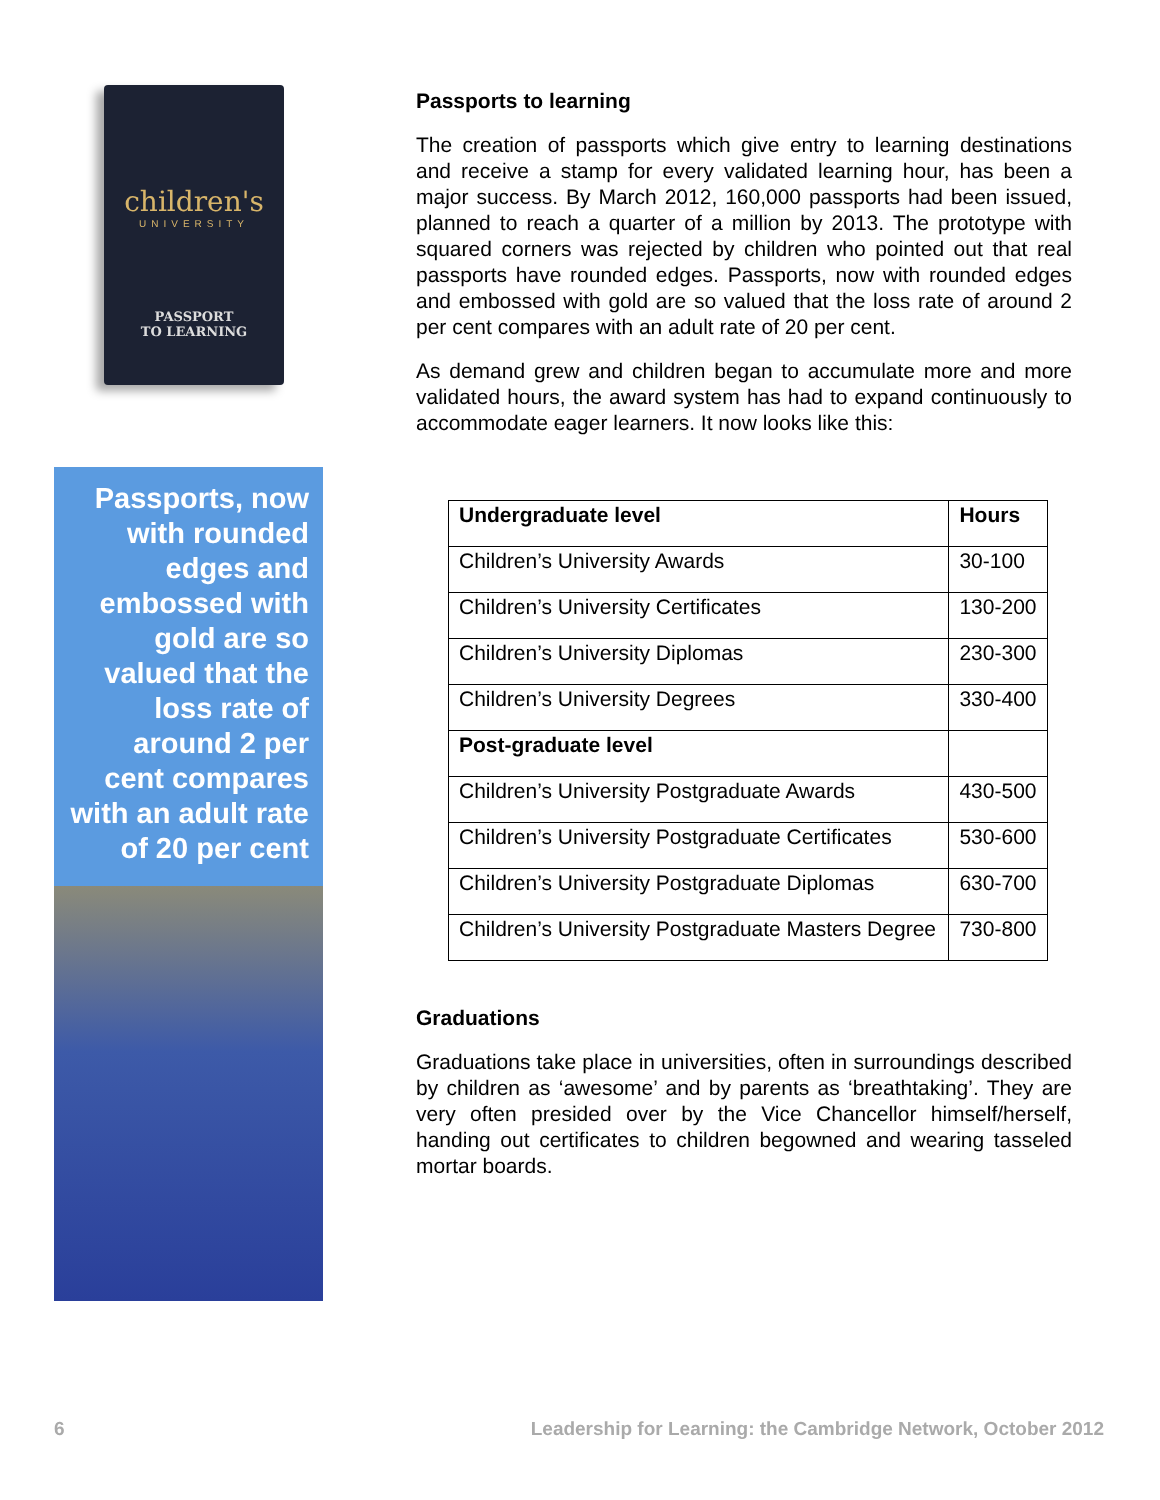children's
UNIVERSITY
PASSPORT
TO LEARNING
Passports, now with rounded edges and embossed with gold are so valued that the loss rate of around 2 per cent compares with an adult rate of 20 per cent
Passports to learning
The creation of passports which give entry to learning destinations and receive a stamp for every validated learning hour, has been a major success. By March 2012, 160,000 passports had been issued, planned to reach a quarter of a million by 2013. The prototype with squared corners was rejected by children who pointed out that real passports have rounded edges. Passports, now with rounded edges and embossed with gold are so valued that the loss rate of around 2 per cent compares with an adult rate of 20 per cent.
As demand grew and children began to accumulate more and more validated hours, the award system has had to expand continuously to accommodate eager learners. It now looks like this:
| Undergraduate level | Hours |
| --- | --- |
| Children’s University Awards | 30-100 |
| Children’s University Certificates | 130-200 |
| Children’s University Diplomas | 230-300 |
| Children’s University Degrees | 330-400 |
| Post-graduate level | |
| Children’s University Postgraduate Awards | 430-500 |
| Children’s University Postgraduate Certificates | 530-600 |
| Children’s University Postgraduate Diplomas | 630-700 |
| Children’s University Postgraduate Masters Degree | 730-800 |
Graduations
Graduations take place in universities, often in surroundings described by children as ‘awesome’ and by parents as ‘breathtaking’. They are very often presided over by the Vice Chancellor himself/herself, handing out certificates to children begowned and wearing tasseled mortar boards.
6 Leadership for Learning: the Cambridge Network, October 2012